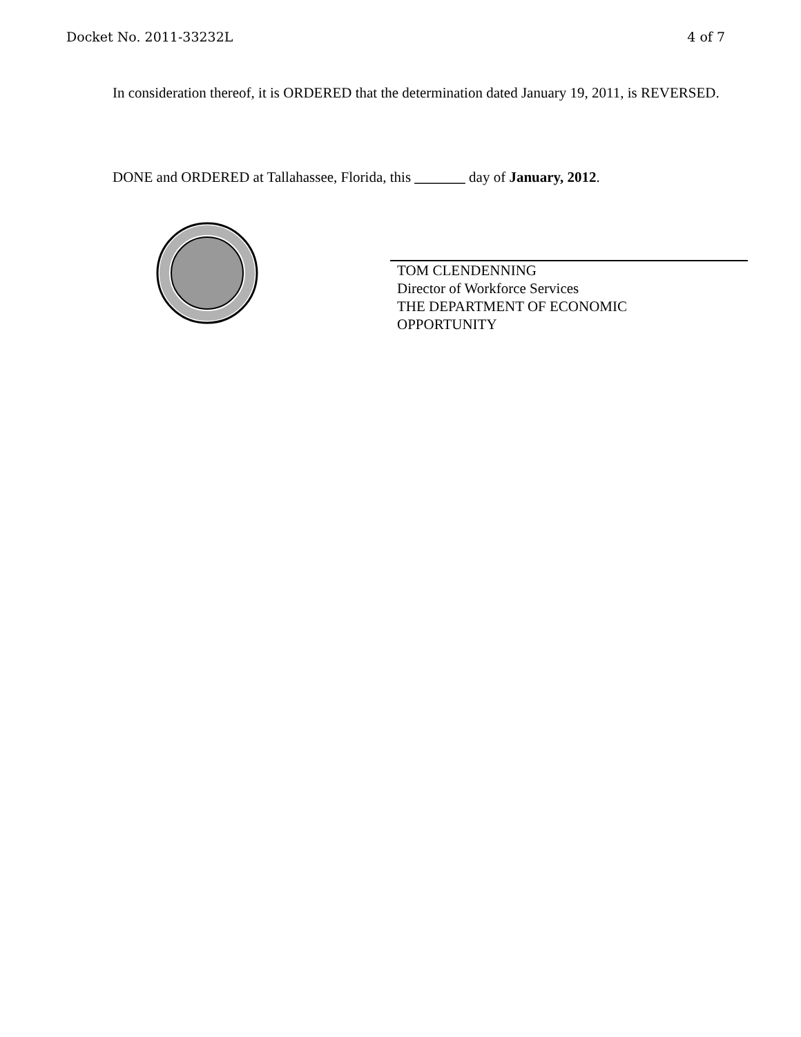Docket No. 2011-33232L 4 of 7
In consideration thereof, it is ORDERED that the determination dated January 19, 2011, is REVERSED.
DONE and ORDERED at Tallahassee, Florida, this _______ day of January, 2012.
TOM CLENDENNING
Director of Workforce Services
THE DEPARTMENT OF ECONOMIC
OPPORTUNITY